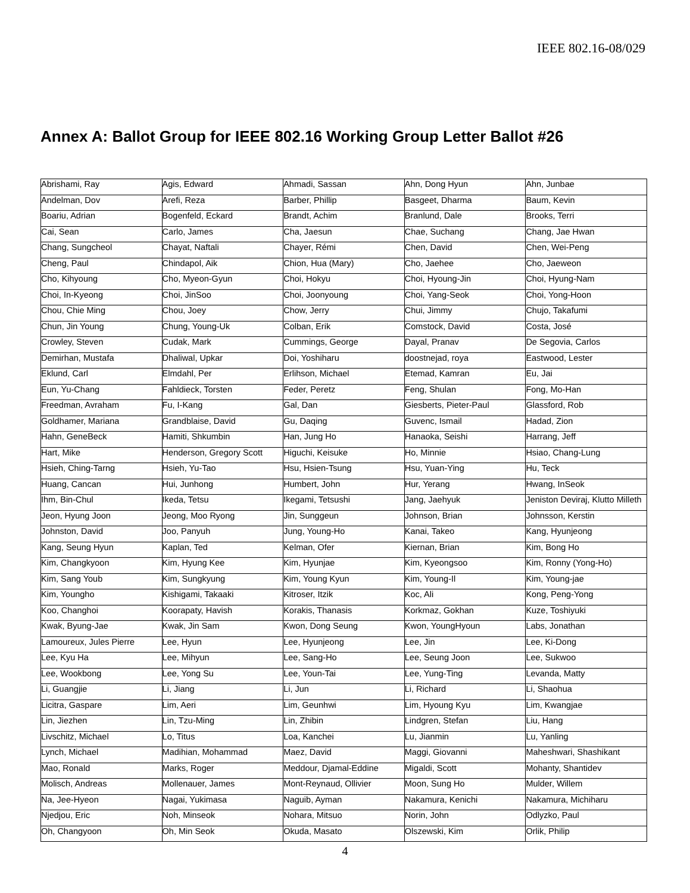IEEE 802.16-08/029
Annex A: Ballot Group for IEEE 802.16 Working Group Letter Ballot #26
| Abrishami, Ray | Agis, Edward | Ahmadi, Sassan | Ahn, Dong Hyun | Ahn, Junbae |
| Andelman, Dov | Arefi, Reza | Barber, Phillip | Basgeet, Dharma | Baum, Kevin |
| Boariu, Adrian | Bogenfeld, Eckard | Brandt, Achim | Branlund, Dale | Brooks, Terri |
| Cai, Sean | Carlo, James | Cha, Jaesun | Chae, Suchang | Chang, Jae Hwan |
| Chang, Sungcheol | Chayat, Naftali | Chayer, Rémi | Chen, David | Chen, Wei-Peng |
| Cheng, Paul | Chindapol, Aik | Chion, Hua (Mary) | Cho, Jaehee | Cho, Jaeweon |
| Cho, Kihyoung | Cho, Myeon-Gyun | Choi, Hokyu | Choi, Hyoung-Jin | Choi, Hyung-Nam |
| Choi, In-Kyeong | Choi, JinSoo | Choi, Joonyoung | Choi, Yang-Seok | Choi, Yong-Hoon |
| Chou, Chie Ming | Chou, Joey | Chow, Jerry | Chui, Jimmy | Chujo, Takafumi |
| Chun, Jin Young | Chung, Young-Uk | Colban, Erik | Comstock, David | Costa, José |
| Crowley, Steven | Cudak, Mark | Cummings, George | Dayal, Pranav | De Segovia, Carlos |
| Demirhan, Mustafa | Dhaliwal, Upkar | Doi, Yoshiharu | doostnejad, roya | Eastwood, Lester |
| Eklund, Carl | Elmdahl, Per | Erlihson, Michael | Etemad, Kamran | Eu, Jai |
| Eun, Yu-Chang | Fahldieck, Torsten | Feder, Peretz | Feng, Shulan | Fong, Mo-Han |
| Freedman, Avraham | Fu, I-Kang | Gal, Dan | Giesberts, Pieter-Paul | Glassford, Rob |
| Goldhamer, Mariana | Grandblaise, David | Gu, Daqing | Guvenc, Ismail | Hadad, Zion |
| Hahn, GeneBeck | Hamiti, Shkumbin | Han, Jung Ho | Hanaoka, Seishi | Harrang, Jeff |
| Hart, Mike | Henderson, Gregory Scott | Higuchi, Keisuke | Ho, Minnie | Hsiao, Chang-Lung |
| Hsieh, Ching-Tarng | Hsieh, Yu-Tao | Hsu, Hsien-Tsung | Hsu, Yuan-Ying | Hu, Teck |
| Huang, Cancan | Hui, Junhong | Humbert, John | Hur, Yerang | Hwang, InSeok |
| Ihm, Bin-Chul | Ikeda, Tetsu | Ikegami, Tetsushi | Jang, Jaehyuk | Jeniston Deviraj, Klutto Milleth |
| Jeon, Hyung Joon | Jeong, Moo Ryong | Jin, Sunggeun | Johnson, Brian | Johnsson, Kerstin |
| Johnston, David | Joo, Panyuh | Jung, Young-Ho | Kanai, Takeo | Kang, Hyunjeong |
| Kang, Seung Hyun | Kaplan, Ted | Kelman, Ofer | Kiernan, Brian | Kim, Bong Ho |
| Kim, Changkyoon | Kim, Hyung Kee | Kim, Hyunjae | Kim, Kyeongsoo | Kim, Ronny (Yong-Ho) |
| Kim, Sang Youb | Kim, Sungkyung | Kim, Young Kyun | Kim, Young-Il | Kim, Young-jae |
| Kim, Youngho | Kishigami, Takaaki | Kitroser, Itzik | Koc, Ali | Kong, Peng-Yong |
| Koo, Changhoi | Koorapaty, Havish | Korakis, Thanasis | Korkmaz, Gokhan | Kuze, Toshiyuki |
| Kwak, Byung-Jae | Kwak, Jin Sam | Kwon, Dong Seung | Kwon, YoungHyoun | Labs, Jonathan |
| Lamoureux, Jules Pierre | Lee, Hyun | Lee, Hyunjeong | Lee, Jin | Lee, Ki-Dong |
| Lee, Kyu Ha | Lee, Mihyun | Lee, Sang-Ho | Lee, Seung Joon | Lee, Sukwoo |
| Lee, Wookbong | Lee, Yong Su | Lee, Youn-Tai | Lee, Yung-Ting | Levanda, Matty |
| Li, Guangjie | Li, Jiang | Li, Jun | Li, Richard | Li, Shaohua |
| Licitra, Gaspare | Lim, Aeri | Lim, Geunhwi | Lim, Hyoung Kyu | Lim, Kwangjae |
| Lin, Jiezhen | Lin, Tzu-Ming | Lin, Zhibin | Lindgren, Stefan | Liu, Hang |
| Livschitz, Michael | Lo, Titus | Loa, Kanchei | Lu, Jianmin | Lu, Yanling |
| Lynch, Michael | Madihian, Mohammad | Maez, David | Maggi, Giovanni | Maheshwari, Shashikant |
| Mao, Ronald | Marks, Roger | Meddour, Djamal-Eddine | Migaldi, Scott | Mohanty, Shantidev |
| Molisch, Andreas | Mollenauer, James | Mont-Reynaud, Ollivier | Moon, Sung Ho | Mulder, Willem |
| Na, Jee-Hyeon | Nagai, Yukimasa | Naguib, Ayman | Nakamura, Kenichi | Nakamura, Michiharu |
| Njedjou, Eric | Noh, Minseok | Nohara, Mitsuo | Norin, John | Odlyzko, Paul |
| Oh, Changyoon | Oh, Min Seok | Okuda, Masato | Olszewski, Kim | Orlik, Philip |
4